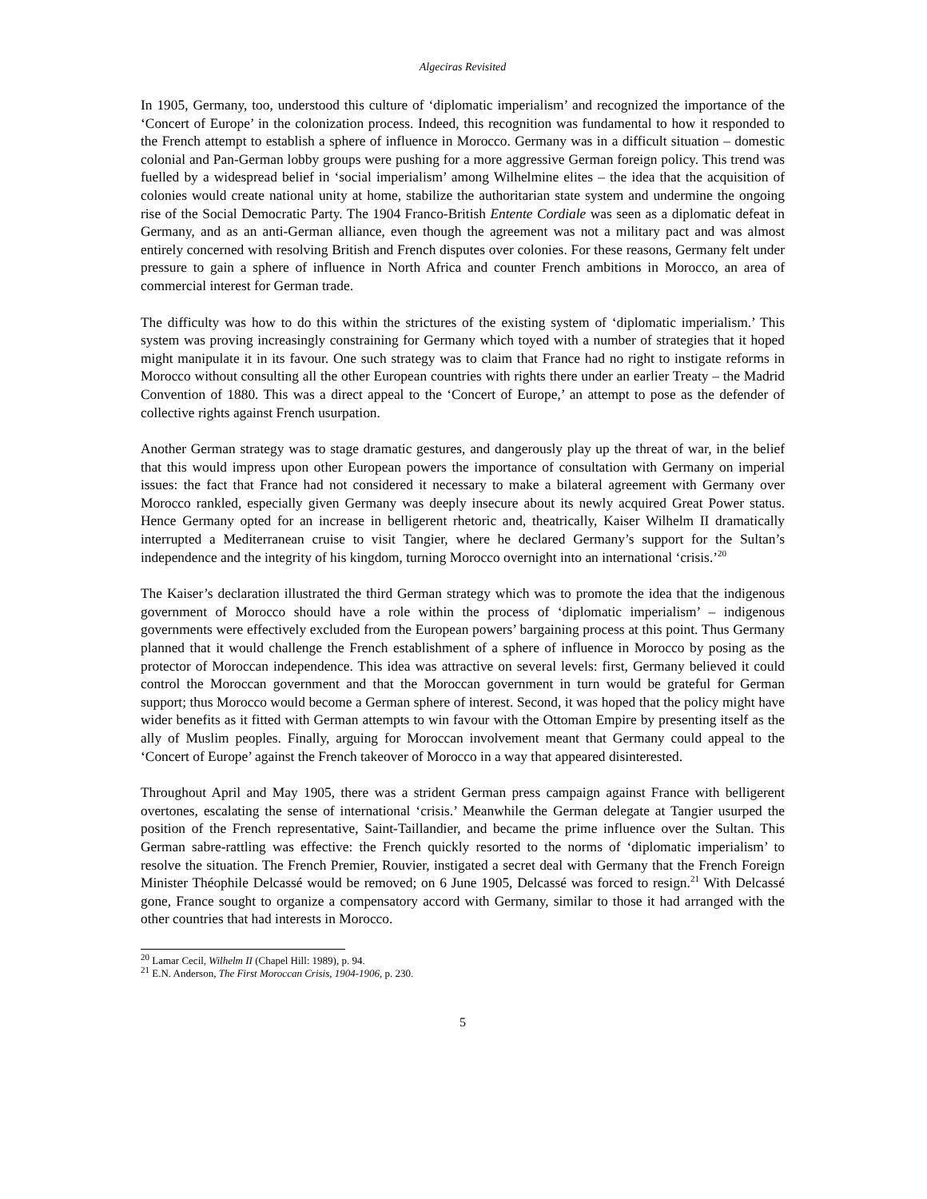Algeciras Revisited
In 1905, Germany, too, understood this culture of ‘diplomatic imperialism’ and recognized the importance of the ‘Concert of Europe’ in the colonization process. Indeed, this recognition was fundamental to how it responded to the French attempt to establish a sphere of influence in Morocco. Germany was in a difficult situation – domestic colonial and Pan-German lobby groups were pushing for a more aggressive German foreign policy. This trend was fuelled by a widespread belief in ‘social imperialism’ among Wilhelmine elites – the idea that the acquisition of colonies would create national unity at home, stabilize the authoritarian state system and undermine the ongoing rise of the Social Democratic Party. The 1904 Franco-British Entente Cordiale was seen as a diplomatic defeat in Germany, and as an anti-German alliance, even though the agreement was not a military pact and was almost entirely concerned with resolving British and French disputes over colonies. For these reasons, Germany felt under pressure to gain a sphere of influence in North Africa and counter French ambitions in Morocco, an area of commercial interest for German trade.
The difficulty was how to do this within the strictures of the existing system of ‘diplomatic imperialism.’ This system was proving increasingly constraining for Germany which toyed with a number of strategies that it hoped might manipulate it in its favour. One such strategy was to claim that France had no right to instigate reforms in Morocco without consulting all the other European countries with rights there under an earlier Treaty – the Madrid Convention of 1880. This was a direct appeal to the ‘Concert of Europe,’ an attempt to pose as the defender of collective rights against French usurpation.
Another German strategy was to stage dramatic gestures, and dangerously play up the threat of war, in the belief that this would impress upon other European powers the importance of consultation with Germany on imperial issues: the fact that France had not considered it necessary to make a bilateral agreement with Germany over Morocco rankled, especially given Germany was deeply insecure about its newly acquired Great Power status. Hence Germany opted for an increase in belligerent rhetoric and, theatrically, Kaiser Wilhelm II dramatically interrupted a Mediterranean cruise to visit Tangier, where he declared Germany’s support for the Sultan’s independence and the integrity of his kingdom, turning Morocco overnight into an international ‘crisis.’<sup>20</sup>
The Kaiser’s declaration illustrated the third German strategy which was to promote the idea that the indigenous government of Morocco should have a role within the process of ‘diplomatic imperialism’ – indigenous governments were effectively excluded from the European powers’ bargaining process at this point. Thus Germany planned that it would challenge the French establishment of a sphere of influence in Morocco by posing as the protector of Moroccan independence. This idea was attractive on several levels: first, Germany believed it could control the Moroccan government and that the Moroccan government in turn would be grateful for German support; thus Morocco would become a German sphere of interest. Second, it was hoped that the policy might have wider benefits as it fitted with German attempts to win favour with the Ottoman Empire by presenting itself as the ally of Muslim peoples. Finally, arguing for Moroccan involvement meant that Germany could appeal to the ‘Concert of Europe’ against the French takeover of Morocco in a way that appeared disinterested.
Throughout April and May 1905, there was a strident German press campaign against France with belligerent overtones, escalating the sense of international ‘crisis.’ Meanwhile the German delegate at Tangier usurped the position of the French representative, Saint-Taillandier, and became the prime influence over the Sultan. This German sabre-rattling was effective: the French quickly resorted to the norms of ‘diplomatic imperialism’ to resolve the situation. The French Premier, Rouvier, instigated a secret deal with Germany that the French Foreign Minister Théophile Delcassé would be removed; on 6 June 1905, Delcassé was forced to resign.<sup>21</sup> With Delcassé gone, France sought to organize a compensatory accord with Germany, similar to those it had arranged with the other countries that had interests in Morocco.
<sup>20</sup> Lamar Cecil, Wilhelm II (Chapel Hill: 1989), p. 94.
<sup>21</sup> E.N. Anderson, The First Moroccan Crisis, 1904-1906, p. 230.
5